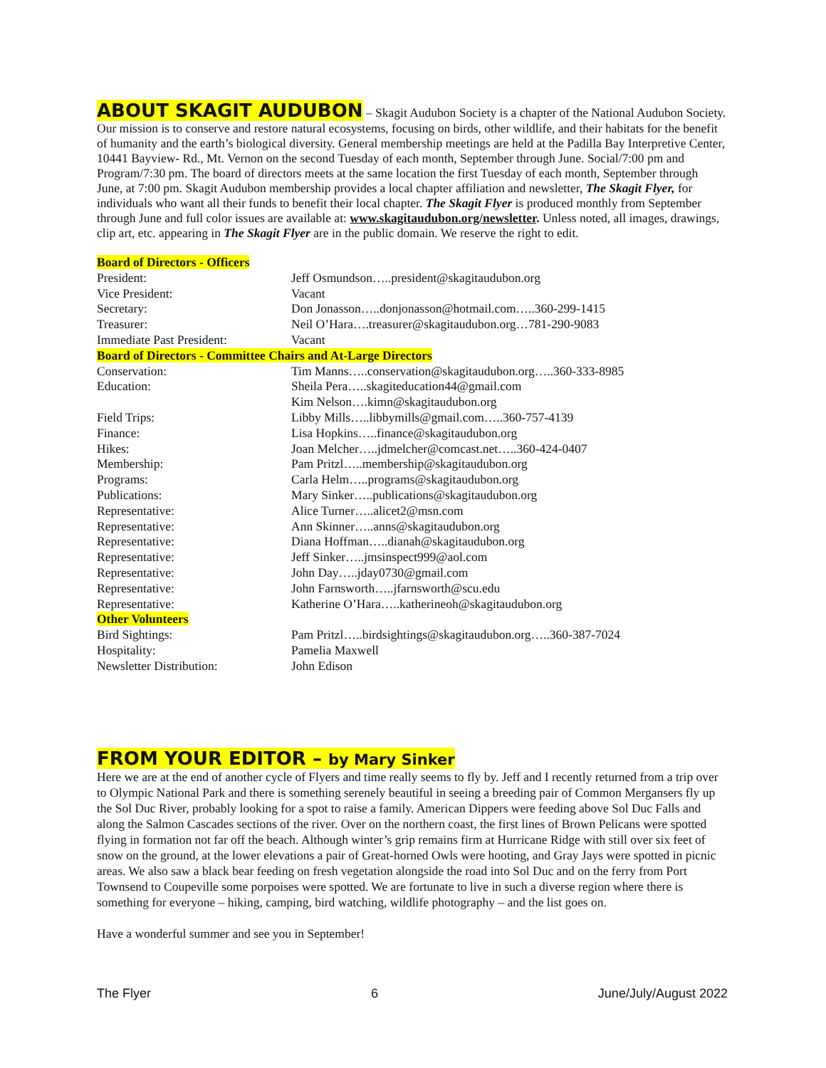ABOUT SKAGIT AUDUBON
– Skagit Audubon Society is a chapter of the National Audubon Society. Our mission is to conserve and restore natural ecosystems, focusing on birds, other wildlife, and their habitats for the benefit of humanity and the earth’s biological diversity. General membership meetings are held at the Padilla Bay Interpretive Center, 10441 Bayview- Rd., Mt. Vernon on the second Tuesday of each month, September through June. Social/7:00 pm and Program/7:30 pm. The board of directors meets at the same location the first Tuesday of each month, September through June, at 7:00 pm. Skagit Audubon membership provides a local chapter affiliation and newsletter, The Skagit Flyer, for individuals who want all their funds to benefit their local chapter. The Skagit Flyer is produced monthly from September through June and full color issues are available at: www.skagitaudubon.org/newsletter. Unless noted, all images, drawings, clip art, etc. appearing in The Skagit Flyer are in the public domain. We reserve the right to edit.
| Board of Directors - Officers | |
| President: | Jeff Osmundson…..president@skagitaudubon.org |
| Vice President: | Vacant |
| Secretary: | Don Jonasson…..donjonasson@hotmail.com…..360-299-1415 |
| Treasurer: | Neil O’Hara….treasurer@skagitaudubon.org…781-290-9083 |
| Immediate Past President: | Vacant |
| Board of Directors - Committee Chairs and At-Large Directors | |
| Conservation: | Tim Manns…..conservation@skagitaudubon.org…..360-333-8985 |
| Education: | Sheila Pera…..skagiteducation44@gmail.com Kim Nelson….kimn@skagitaudubon.org |
| Field Trips: | Libby Mills…..libbymills@gmail.com…..360-757-4139 |
| Finance: | Lisa Hopkins…..finance@skagitaudubon.org |
| Hikes: | Joan Melcher…..jdmelcher@comcast.net…..360-424-0407 |
| Membership: | Pam Pritzl…..membership@skagitaudubon.org |
| Programs: | Carla Helm…..programs@skagitaudubon.org |
| Publications: | Mary Sinker…..publications@skagitaudubon.org |
| Representative: | Alice Turner…..alicet2@msn.com |
| Representative: | Ann Skinner…..anns@skagitaudubon.org |
| Representative: | Diana Hoffman…..dianah@skagitaudubon.org |
| Representative: | Jeff Sinker…..jmsinspect999@aol.com |
| Representative: | John Day…..jday0730@gmail.com |
| Representative: | John Farnsworth…..jfarnsworth@scu.edu |
| Representative: | Katherine O’Hara…..katherineoh@skagitaudubon.org |
| Other Volunteers | |
| Bird Sightings: | Pam Pritzl…..birdsightings@skagitaudubon.org…..360-387-7024 |
| Hospitality: | Pamelia Maxwell |
| Newsletter Distribution: | John Edison |
FROM YOUR EDITOR – by Mary Sinker
Here we are at the end of another cycle of Flyers and time really seems to fly by. Jeff and I recently returned from a trip over to Olympic National Park and there is something serenely beautiful in seeing a breeding pair of Common Mergansers fly up the Sol Duc River, probably looking for a spot to raise a family. American Dippers were feeding above Sol Duc Falls and along the Salmon Cascades sections of the river. Over on the northern coast, the first lines of Brown Pelicans were spotted flying in formation not far off the beach. Although winter’s grip remains firm at Hurricane Ridge with still over six feet of snow on the ground, at the lower elevations a pair of Great-horned Owls were hooting, and Gray Jays were spotted in picnic areas. We also saw a black bear feeding on fresh vegetation alongside the road into Sol Duc and on the ferry from Port Townsend to Coupeville some porpoises were spotted. We are fortunate to live in such a diverse region where there is something for everyone – hiking, camping, bird watching, wildlife photography – and the list goes on.
Have a wonderful summer and see you in September!
The Flyer 6 June/July/August 2022